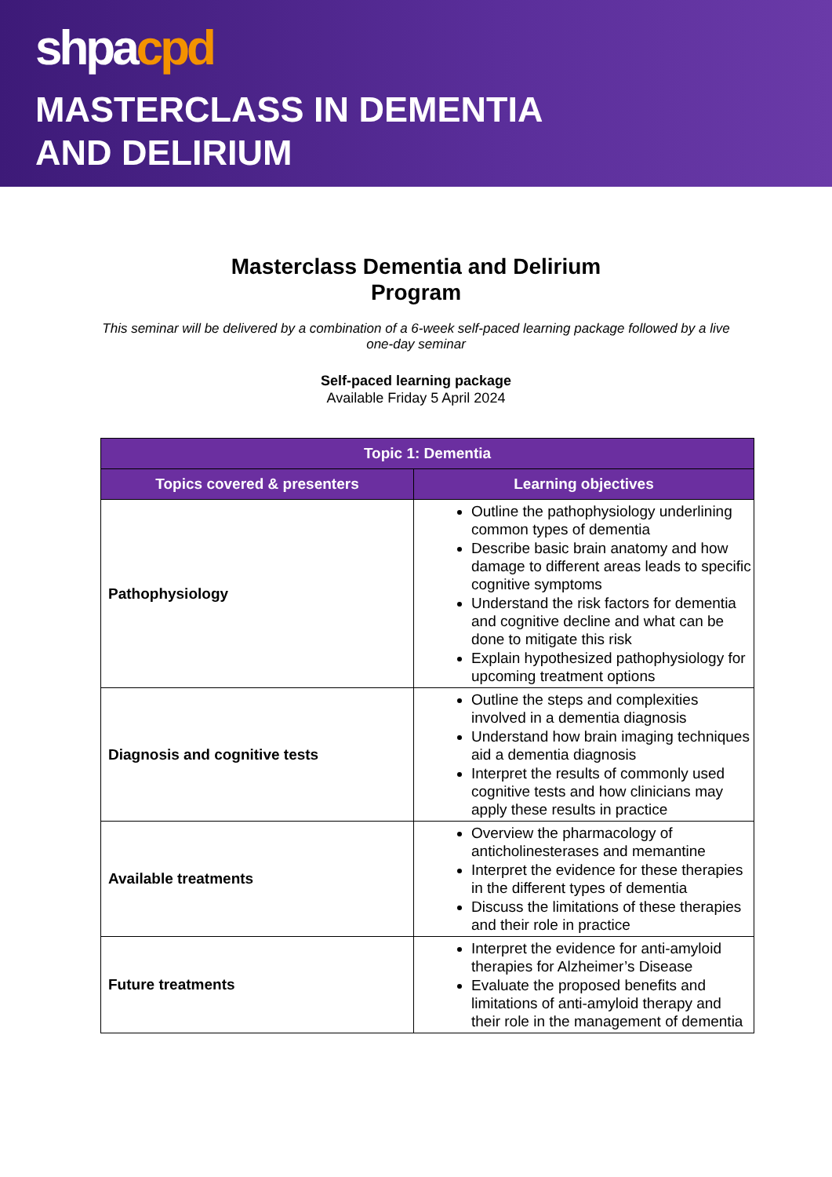shpacpd
MASTERCLASS IN DEMENTIA
AND DELIRIUM
Masterclass Dementia and Delirium
Program
This seminar will be delivered by a combination of a 6-week self-paced learning package followed by a live one-day seminar
Self-paced learning package
Available Friday 5 April 2024
| Topic 1: Dementia | |
| --- | --- |
| Topics covered & presenters | Learning objectives |
| Pathophysiology | Outline the pathophysiology underlining common types of dementia Describe basic brain anatomy and how damage to different areas leads to specific cognitive symptoms Understand the risk factors for dementia and cognitive decline and what can be done to mitigate this risk Explain hypothesized pathophysiology for upcoming treatment options |
| Diagnosis and cognitive tests | Outline the steps and complexities involved in a dementia diagnosis Understand how brain imaging techniques aid a dementia diagnosis Interpret the results of commonly used cognitive tests and how clinicians may apply these results in practice |
| Available treatments | Overview the pharmacology of anticholinesterases and memantine Interpret the evidence for these therapies in the different types of dementia Discuss the limitations of these therapies and their role in practice |
| Future treatments | Interpret the evidence for anti-amyloid therapies for Alzheimer’s Disease Evaluate the proposed benefits and limitations of anti-amyloid therapy and their role in the management of dementia |